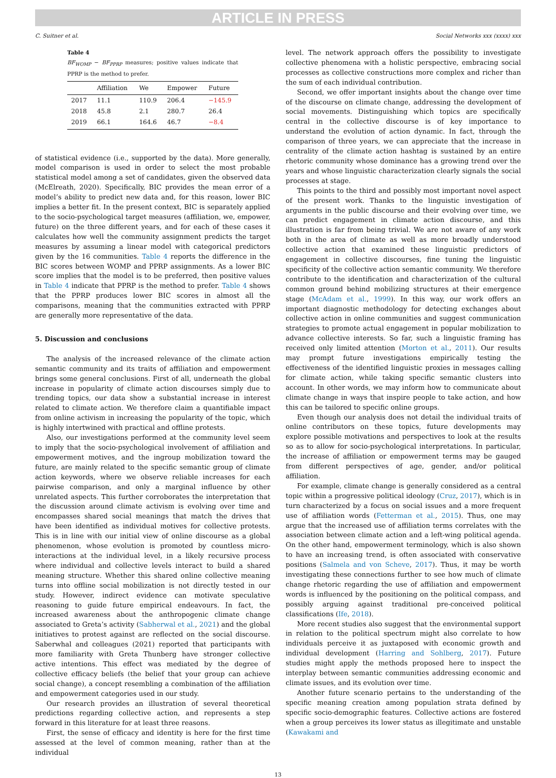ARTICLE IN PRESS
C. Suitner et al. Social Networks xxx (xxxx) xxx
Table 4
BF<sub>WOMP</sub> − BF<sub>PPRP</sub> measures; positive values indicate that PPRP is the method to prefer.
| | Affiliation | We | Empower | Future |
| --- | --- | --- | --- | --- |
| 2017 | 11.1 | 110.9 | 206.4 | −145.9 |
| 2018 | 45.8 | 2.1 | 280.7 | 26.4 |
| 2019 | 66.1 | 164.6 | 46.7 | −8.4 |
of statistical evidence (i.e., supported by the data). More generally, model comparison is used in order to select the most probable statistical model among a set of candidates, given the observed data (McElreath, 2020). Specifically, BIC provides the mean error of a model’s ability to predict new data and, for this reason, lower BIC implies a better fit. In the present context, BIC is separately applied to the socio-psychological target measures (affiliation, we, empower, future) on the three different years, and for each of these cases it calculates how well the community assignment predicts the target measures by assuming a linear model with categorical predictors given by the 16 communities. Table 4 reports the difference in the BIC scores between WOMP and PPRP assignments. As a lower BIC score implies that the model is to be preferred, then positive values in Table 4 indicate that PPRP is the method to prefer. Table 4 shows that the PPRP produces lower BIC scores in almost all the comparisons, meaning that the communities extracted with PPRP are generally more representative of the data.
5. Discussion and conclusions
The analysis of the increased relevance of the climate action semantic community and its traits of affiliation and empowerment brings some general conclusions. First of all, underneath the global increase in popularity of climate action discourses simply due to trending topics, our data show a substantial increase in interest related to climate action. We therefore claim a quantifiable impact from online activism in increasing the popularity of the topic, which is highly intertwined with practical and offline protests.
Also, our investigations performed at the community level seem to imply that the socio-psychological involvement of affiliation and empowerment motives, and the ingroup mobilization toward the future, are mainly related to the specific semantic group of climate action keywords, where we observe reliable increases for each pairwise comparison, and only a marginal influence by other unrelated aspects. This further corroborates the interpretation that the discussion around climate activism is evolving over time and encompasses shared social meanings that match the drives that have been identified as individual motives for collective protests. This is in line with our initial view of online discourse as a global phenomenon, whose evolution is promoted by countless micro-interactions at the individual level, in a likely recursive process where individual and collective levels interact to build a shared meaning structure. Whether this shared online collective meaning turns into offline social mobilization is not directly tested in our study. However, indirect evidence can motivate speculative reasoning to guide future empirical endeavours. In fact, the increased awareness about the anthropogenic climate change associated to Greta’s activity (Sabherwal et al., 2021) and the global initiatives to protest against are reflected on the social discourse. Saberwhal and colleagues (2021) reported that participants with more familiarity with Greta Thunberg have stronger collective active intentions. This effect was mediated by the degree of collective efficacy beliefs (the belief that your group can achieve social change), a concept resembling a combination of the affiliation and empowerment categories used in our study.
Our research provides an illustration of several theoretical predictions regarding collective action, and represents a step forward in this literature for at least three reasons.
First, the sense of efficacy and identity is here for the first time assessed at the level of common meaning, rather than at the individual
level. The network approach offers the possibility to investigate collective phenomena with a holistic perspective, embracing social processes as collective constructions more complex and richer than the sum of each individual contribution.
Second, we offer important insights about the change over time of the discourse on climate change, addressing the development of social movements. Distinguishing which topics are specifically central in the collective discourse is of key importance to understand the evolution of action dynamic. In fact, through the comparison of three years, we can appreciate that the increase in centrality of the climate action hashtag is sustained by an entire rhetoric community whose dominance has a growing trend over the years and whose linguistic characterization clearly signals the social processes at stage.
This points to the third and possibly most important novel aspect of the present work. Thanks to the linguistic investigation of arguments in the public discourse and their evolving over time, we can predict engagement in climate action discourse, and this illustration is far from being trivial. We are not aware of any work both in the area of climate as well as more broadly understood collective action that examined these linguistic predictors of engagement in collective discourses, fine tuning the linguistic specificity of the collective action semantic community. We therefore contribute to the identification and characterization of the cultural common ground behind mobilizing structures at their emergence stage (McAdam et al., 1999). In this way, our work offers an important diagnostic methodology for detecting exchanges about collective action in online communities and suggest communication strategies to promote actual engagement in popular mobilization to advance collective interests. So far, such a linguistic framing has received only limited attention (Morton et al., 2011). Our results may prompt future investigations empirically testing the effectiveness of the identified linguistic proxies in messages calling for climate action, while taking specific semantic clusters into account. In other words, we may inform how to communicate about climate change in ways that inspire people to take action, and how this can be tailored to specific online groups.
Even though our analysis does not detail the individual traits of online contributors on these topics, future developments may explore possible motivations and perspectives to look at the results so as to allow for socio-psychological interpretations. In particular, the increase of affiliation or empowerment terms may be gauged from different perspectives of age, gender, and/or political affiliation.
For example, climate change is generally considered as a central topic within a progressive political ideology (Cruz, 2017), which is in turn characterized by a focus on social issues and a more frequent use of affiliation words (Fetterman et al., 2015). Thus, one may argue that the increased use of affiliation terms correlates with the association between climate action and a left-wing political agenda. On the other hand, empowerment terminology, which is also shown to have an increasing trend, is often associated with conservative positions (Salmela and von Scheve, 2017). Thus, it may be worth investigating these connections further to see how much of climate change rhetoric regarding the use of affiliation and empowerment words is influenced by the positioning on the political compass, and possibly arguing against traditional pre-conceived political classifications (Ife, 2018).
More recent studies also suggest that the environmental support in relation to the political spectrum might also correlate to how individuals perceive it as juxtaposed with economic growth and individual development (Harring and Sohlberg, 2017). Future studies might apply the methods proposed here to inspect the interplay between semantic communities addressing economic and climate issues, and its evolution over time.
Another future scenario pertains to the understanding of the specific meaning creation among population strata defined by specific socio-demographic features. Collective actions are fostered when a group perceives its lower status as illegitimate and unstable (Kawakami and
13